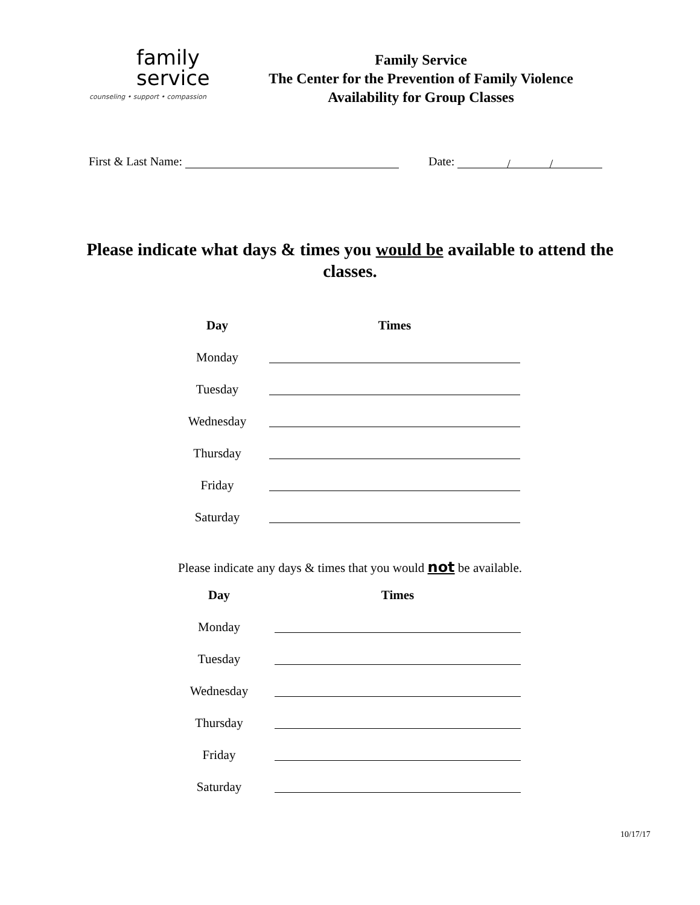family
service
counseling • support • compassion
Family Service
The Center for the Prevention of Family Violence
Availability for Group Classes
First & Last Name: Date: / /
Please indicate what days & times you would be available to attend the classes.
| Day | Times |
| --- | --- |
| Monday | |
| Tuesday | |
| Wednesday | |
| Thursday | |
| Friday | |
| Saturday | |
Please indicate any days & times that you would not be available.
| Day | Times |
| --- | --- |
| Monday | |
| Tuesday | |
| Wednesday | |
| Thursday | |
| Friday | |
| Saturday | |
10/17/17